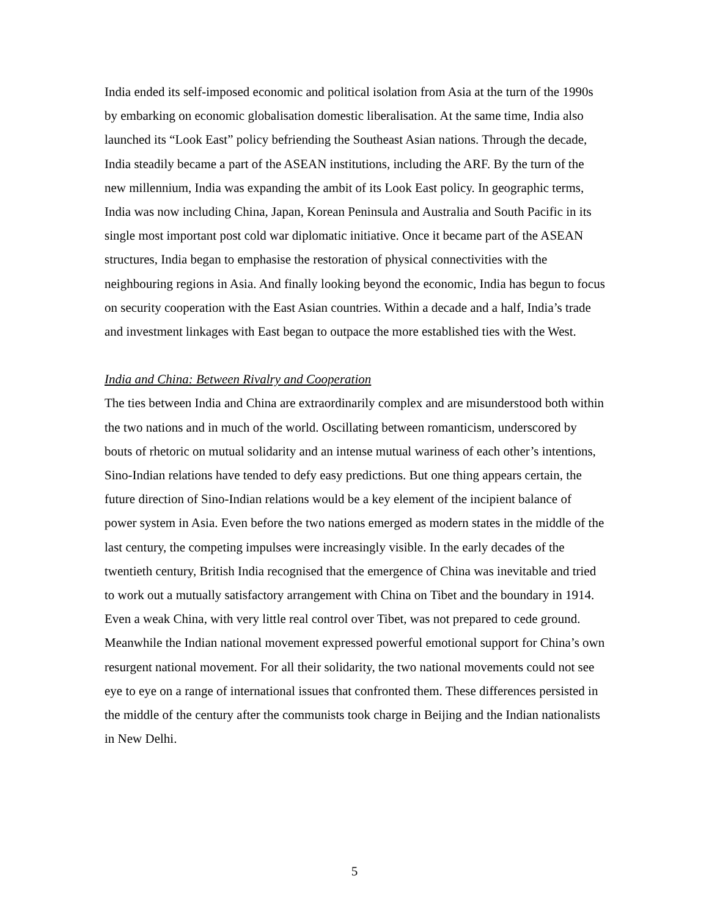India ended its self-imposed economic and political isolation from Asia at the turn of the 1990s by embarking on economic globalisation domestic liberalisation. At the same time, India also launched its “Look East” policy befriending the Southeast Asian nations. Through the decade, India steadily became a part of the ASEAN institutions, including the ARF. By the turn of the new millennium, India was expanding the ambit of its Look East policy. In geographic terms, India was now including China, Japan, Korean Peninsula and Australia and South Pacific in its single most important post cold war diplomatic initiative. Once it became part of the ASEAN structures, India began to emphasise the restoration of physical connectivities with the neighbouring regions in Asia. And finally looking beyond the economic, India has begun to focus on security cooperation with the East Asian countries. Within a decade and a half, India’s trade and investment linkages with East began to outpace the more established ties with the West.
India and China: Between Rivalry and Cooperation
The ties between India and China are extraordinarily complex and are misunderstood both within the two nations and in much of the world. Oscillating between romanticism, underscored by bouts of rhetoric on mutual solidarity and an intense mutual wariness of each other’s intentions, Sino-Indian relations have tended to defy easy predictions. But one thing appears certain, the future direction of Sino-Indian relations would be a key element of the incipient balance of power system in Asia. Even before the two nations emerged as modern states in the middle of the last century, the competing impulses were increasingly visible. In the early decades of the twentieth century, British India recognised that the emergence of China was inevitable and tried to work out a mutually satisfactory arrangement with China on Tibet and the boundary in 1914. Even a weak China, with very little real control over Tibet, was not prepared to cede ground. Meanwhile the Indian national movement expressed powerful emotional support for China’s own resurgent national movement. For all their solidarity, the two national movements could not see eye to eye on a range of international issues that confronted them. These differences persisted in the middle of the century after the communists took charge in Beijing and the Indian nationalists in New Delhi.
5